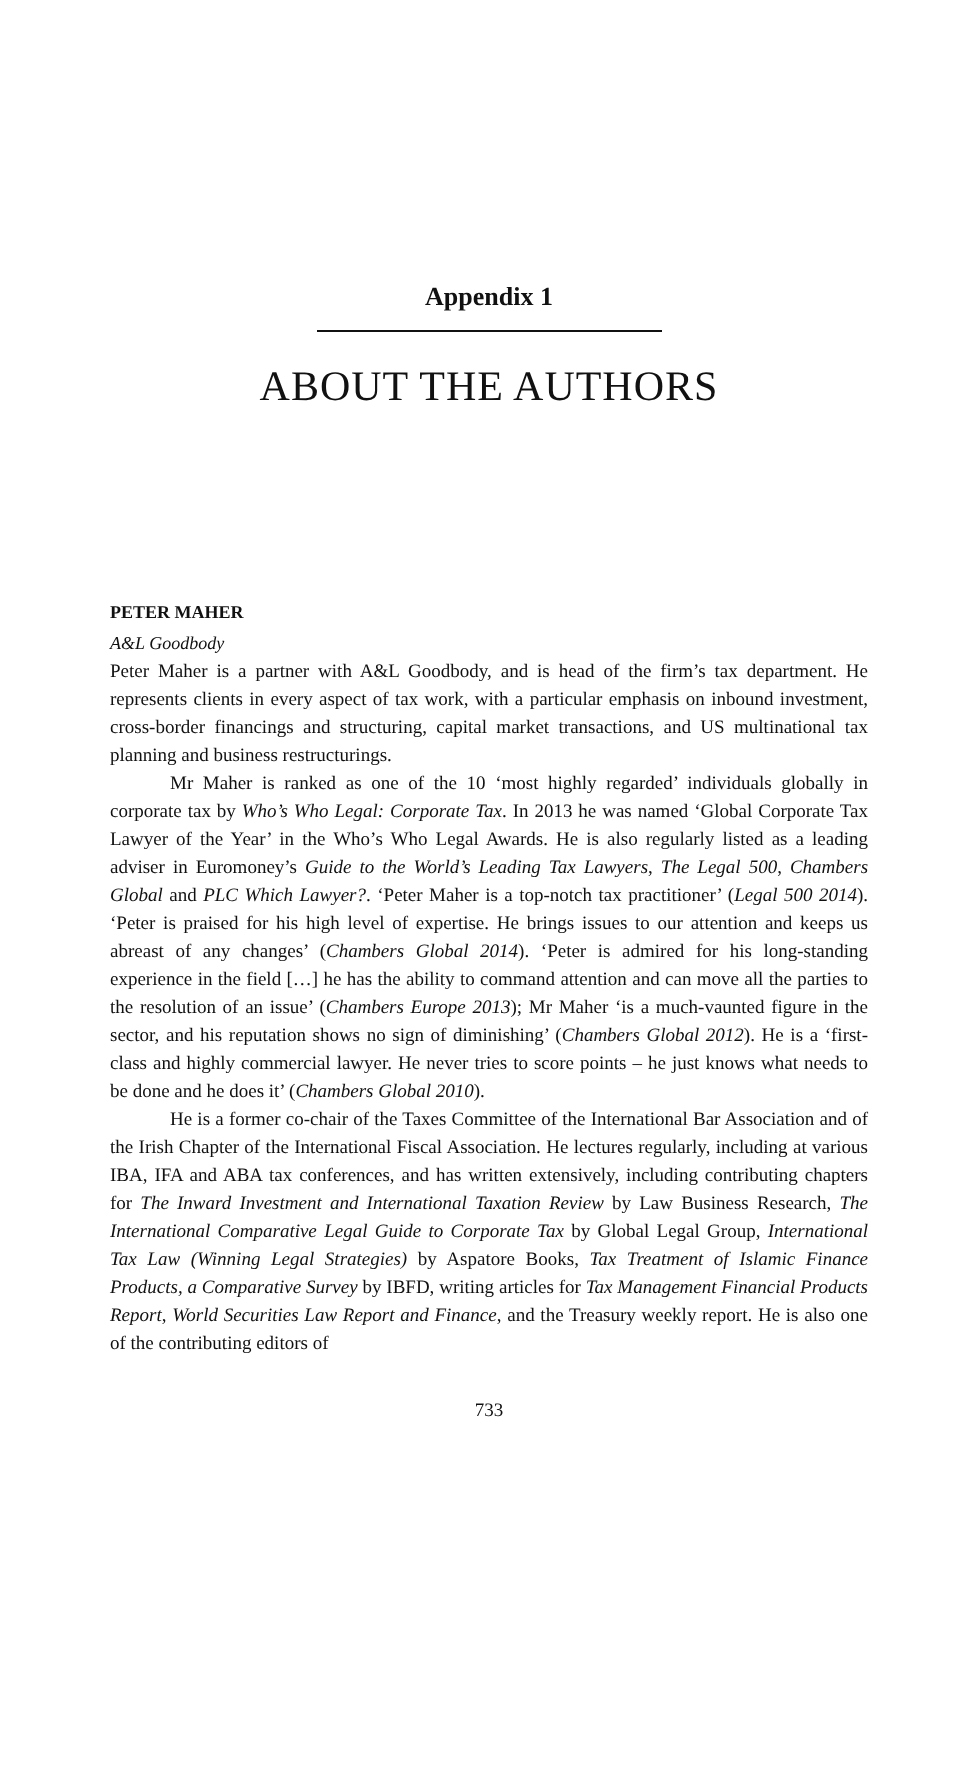Appendix 1
ABOUT THE AUTHORS
PETER MAHER
A&L Goodbody
Peter Maher is a partner with A&L Goodbody, and is head of the firm’s tax department. He represents clients in every aspect of tax work, with a particular emphasis on inbound investment, cross-border financings and structuring, capital market transactions, and US multinational tax planning and business restructurings.
Mr Maher is ranked as one of the 10 ‘most highly regarded’ individuals globally in corporate tax by Who’s Who Legal: Corporate Tax. In 2013 he was named ‘Global Corporate Tax Lawyer of the Year’ in the Who’s Who Legal Awards. He is also regularly listed as a leading adviser in Euromoney’s Guide to the World’s Leading Tax Lawyers, The Legal 500, Chambers Global and PLC Which Lawyer?. ‘Peter Maher is a top-notch tax practitioner’ (Legal 500 2014). ‘Peter is praised for his high level of expertise. He brings issues to our attention and keeps us abreast of any changes’ (Chambers Global 2014). ‘Peter is admired for his long-standing experience in the field […] he has the ability to command attention and can move all the parties to the resolution of an issue’ (Chambers Europe 2013); Mr Maher ‘is a much-vaunted figure in the sector, and his reputation shows no sign of diminishing’ (Chambers Global 2012). He is a ‘first-class and highly commercial lawyer. He never tries to score points – he just knows what needs to be done and he does it’ (Chambers Global 2010).
He is a former co-chair of the Taxes Committee of the International Bar Association and of the Irish Chapter of the International Fiscal Association. He lectures regularly, including at various IBA, IFA and ABA tax conferences, and has written extensively, including contributing chapters for The Inward Investment and International Taxation Review by Law Business Research, The International Comparative Legal Guide to Corporate Tax by Global Legal Group, International Tax Law (Winning Legal Strategies) by Aspatore Books, Tax Treatment of Islamic Finance Products, a Comparative Survey by IBFD, writing articles for Tax Management Financial Products Report, World Securities Law Report and Finance, and the Treasury weekly report. He is also one of the contributing editors of
733